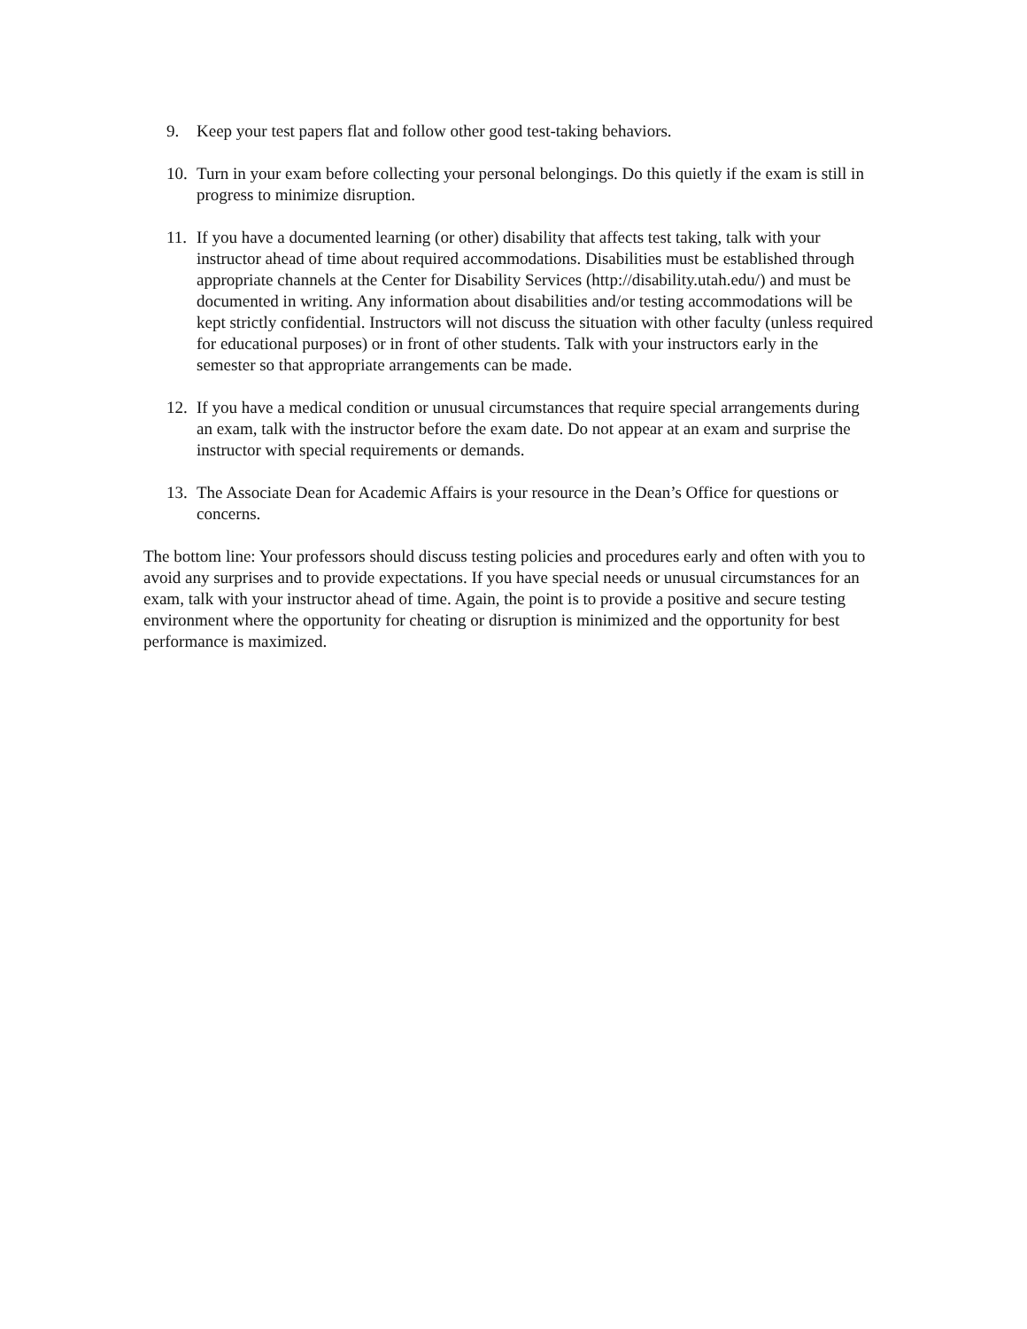9. Keep your test papers flat and follow other good test-taking behaviors.
10. Turn in your exam before collecting your personal belongings. Do this quietly if the exam is still in progress to minimize disruption.
11. If you have a documented learning (or other) disability that affects test taking, talk with your instructor ahead of time about required accommodations. Disabilities must be established through appropriate channels at the Center for Disability Services (http://disability.utah.edu/) and must be documented in writing. Any information about disabilities and/or testing accommodations will be kept strictly confidential. Instructors will not discuss the situation with other faculty (unless required for educational purposes) or in front of other students. Talk with your instructors early in the semester so that appropriate arrangements can be made.
12. If you have a medical condition or unusual circumstances that require special arrangements during an exam, talk with the instructor before the exam date. Do not appear at an exam and surprise the instructor with special requirements or demands.
13. The Associate Dean for Academic Affairs is your resource in the Dean’s Office for questions or concerns.
The bottom line: Your professors should discuss testing policies and procedures early and often with you to avoid any surprises and to provide expectations. If you have special needs or unusual circumstances for an exam, talk with your instructor ahead of time. Again, the point is to provide a positive and secure testing environment where the opportunity for cheating or disruption is minimized and the opportunity for best performance is maximized.